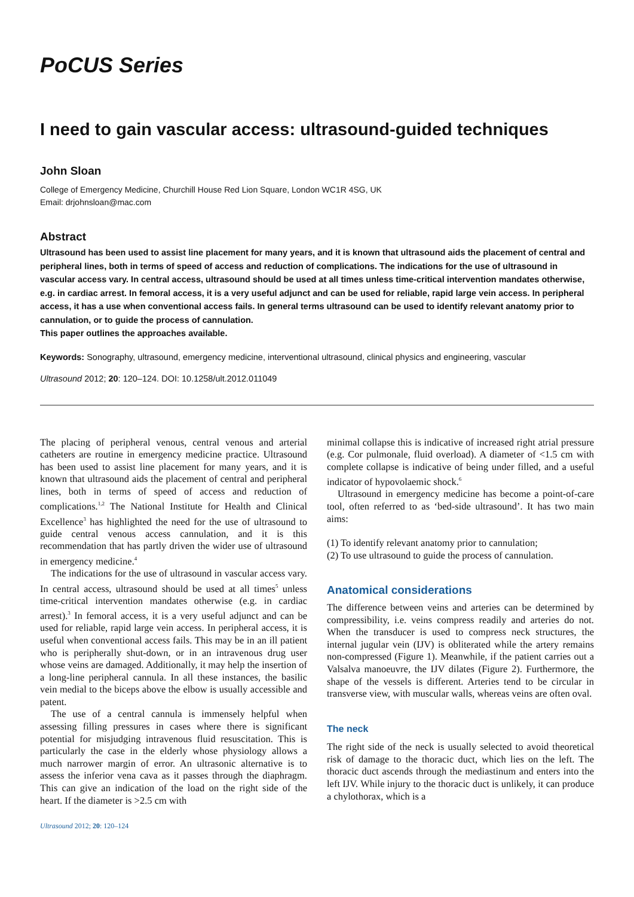PoCUS Series
I need to gain vascular access: ultrasound-guided techniques
John Sloan
College of Emergency Medicine, Churchill House Red Lion Square, London WC1R 4SG, UK
Email: drjohnsloan@mac.com
Abstract
Ultrasound has been used to assist line placement for many years, and it is known that ultrasound aids the placement of central and peripheral lines, both in terms of speed of access and reduction of complications. The indications for the use of ultrasound in vascular access vary. In central access, ultrasound should be used at all times unless time-critical intervention mandates otherwise, e.g. in cardiac arrest. In femoral access, it is a very useful adjunct and can be used for reliable, rapid large vein access. In peripheral access, it has a use when conventional access fails. In general terms ultrasound can be used to identify relevant anatomy prior to cannulation, or to guide the process of cannulation.
This paper outlines the approaches available.
Keywords: Sonography, ultrasound, emergency medicine, interventional ultrasound, clinical physics and engineering, vascular
Ultrasound 2012; 20: 120–124. DOI: 10.1258/ult.2012.011049
The placing of peripheral venous, central venous and arterial catheters are routine in emergency medicine practice. Ultrasound has been used to assist line placement for many years, and it is known that ultrasound aids the placement of central and peripheral lines, both in terms of speed of access and reduction of complications.<sup>1,2</sup> The National Institute for Health and Clinical Excellence<sup>3</sup> has highlighted the need for the use of ultrasound to guide central venous access cannulation, and it is this recommendation that has partly driven the wider use of ultrasound in emergency medicine.<sup>4</sup>
The indications for the use of ultrasound in vascular access vary. In central access, ultrasound should be used at all times<sup>5</sup> unless time-critical intervention mandates otherwise (e.g. in cardiac arrest).<sup>3</sup> In femoral access, it is a very useful adjunct and can be used for reliable, rapid large vein access. In peripheral access, it is useful when conventional access fails. This may be in an ill patient who is peripherally shut-down, or in an intravenous drug user whose veins are damaged. Additionally, it may help the insertion of a long-line peripheral cannula. In all these instances, the basilic vein medial to the biceps above the elbow is usually accessible and patent.
The use of a central cannula is immensely helpful when assessing filling pressures in cases where there is significant potential for misjudging intravenous fluid resuscitation. This is particularly the case in the elderly whose physiology allows a much narrower margin of error. An ultrasonic alternative is to assess the inferior vena cava as it passes through the diaphragm. This can give an indication of the load on the right side of the heart. If the diameter is >2.5 cm with
Ultrasound 2012; 20: 120–124
minimal collapse this is indicative of increased right atrial pressure (e.g. Cor pulmonale, fluid overload). A diameter of <1.5 cm with complete collapse is indicative of being under filled, and a useful indicator of hypovolaemic shock.<sup>6</sup>
Ultrasound in emergency medicine has become a point-of-care tool, often referred to as ‘bed-side ultrasound’. It has two main aims:
(1) To identify relevant anatomy prior to cannulation;
(2) To use ultrasound to guide the process of cannulation.
Anatomical considerations
The difference between veins and arteries can be determined by compressibility, i.e. veins compress readily and arteries do not. When the transducer is used to compress neck structures, the internal jugular vein (IJV) is obliterated while the artery remains non-compressed (Figure 1). Meanwhile, if the patient carries out a Valsalva manoeuvre, the IJV dilates (Figure 2). Furthermore, the shape of the vessels is different. Arteries tend to be circular in transverse view, with muscular walls, whereas veins are often oval.
The neck
The right side of the neck is usually selected to avoid theoretical risk of damage to the thoracic duct, which lies on the left. The thoracic duct ascends through the mediastinum and enters into the left IJV. While injury to the thoracic duct is unlikely, it can produce a chylothorax, which is a